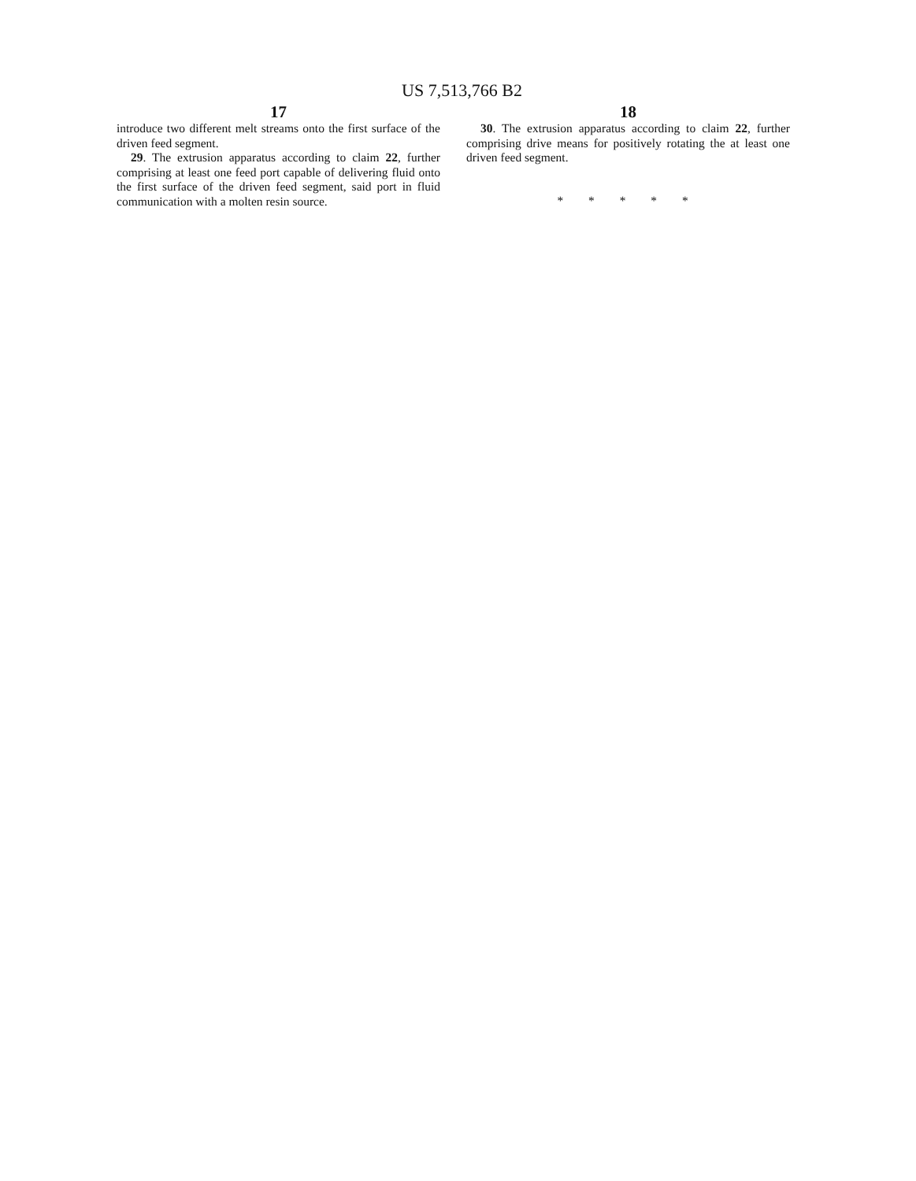US 7,513,766 B2
17
introduce two different melt streams onto the first surface of the driven feed segment.
29. The extrusion apparatus according to claim 22, further comprising at least one feed port capable of delivering fluid onto the first surface of the driven feed segment, said port in fluid communication with a molten resin source.
18
30. The extrusion apparatus according to claim 22, further comprising drive means for positively rotating the at least one driven feed segment.
* * * * *